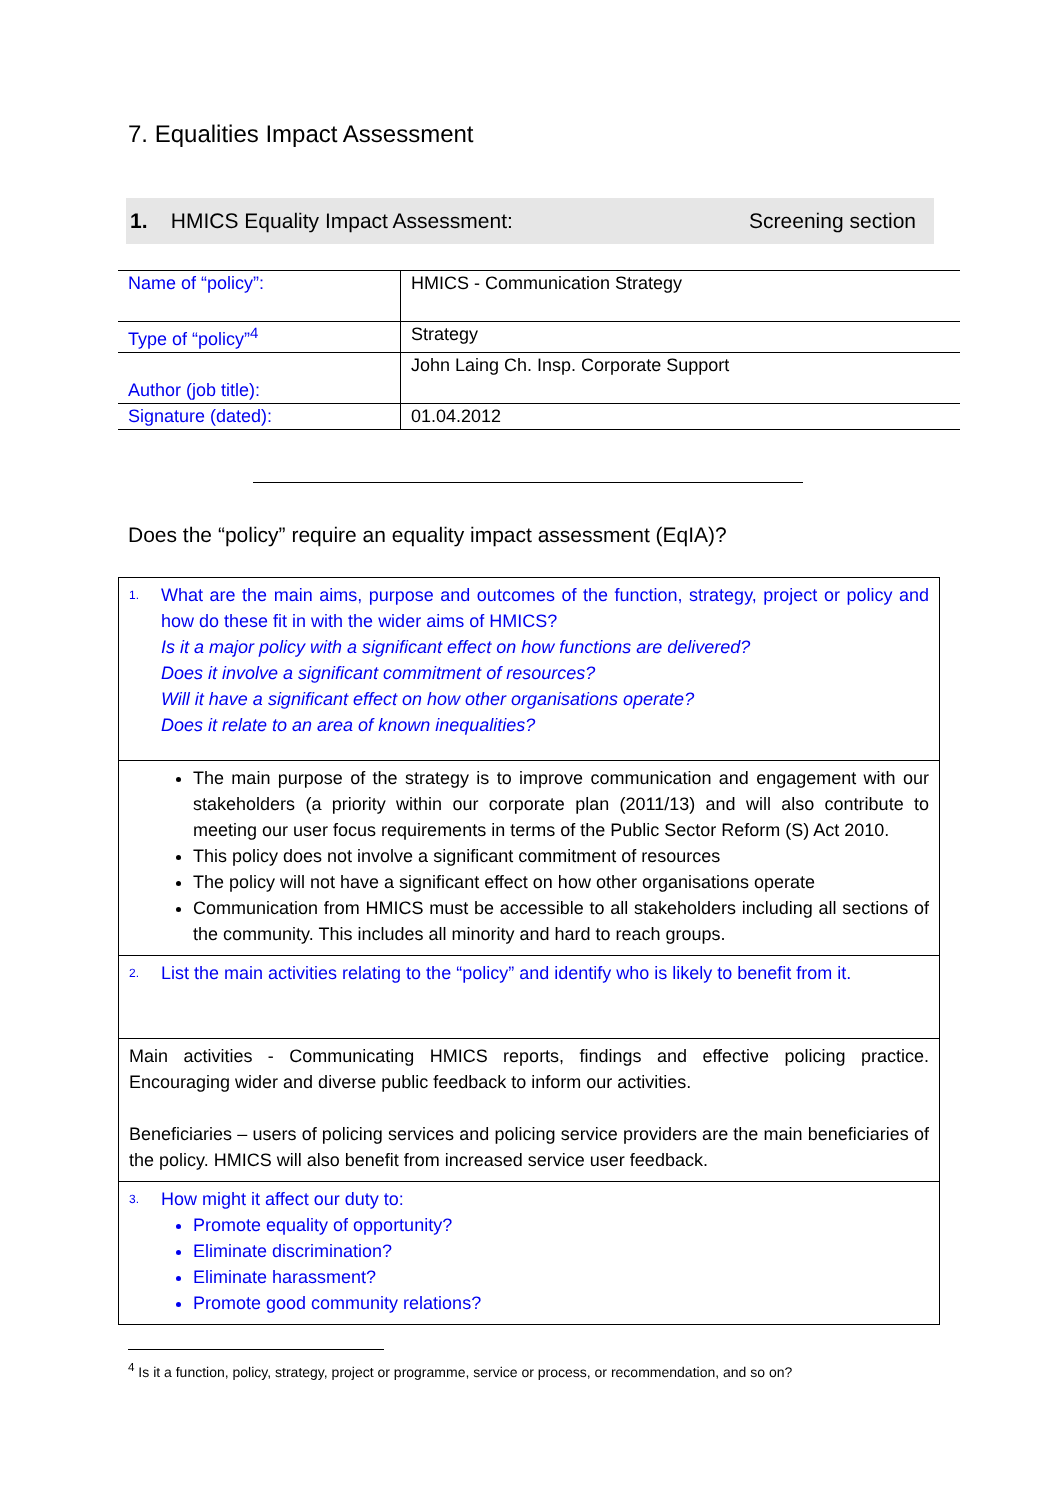7. Equalities Impact Assessment
1. HMICS Equality Impact Assessment: Screening section
| Name of “policy”: | HMICS - Communication Strategy |
| Type of “policy”<sup>4</sup> | Strategy |
| Author (job title): | John Laing Ch. Insp. Corporate Support |
| Signature (dated): | 01.04.2012 |
Does the “policy” require an equality impact assessment (EqIA)?
| 1. What are the main aims, purpose and outcomes of the function, strategy, project or policy and how do these fit in with the wider aims of HMICS? Is it a major policy with a significant effect on how functions are delivered? Does it involve a significant commitment of resources? Will it have a significant effect on how other organisations operate? Does it relate to an area of known inequalities? |
| The main purpose of the strategy is to improve communication and engagement with our stakeholders (a priority within our corporate plan (2011/13) and will also contribute to meeting our user focus requirements in terms of the Public Sector Reform (S) Act 2010. This policy does not involve a significant commitment of resources The policy will not have a significant effect on how other organisations operate Communication from HMICS must be accessible to all stakeholders including all sections of the community. This includes all minority and hard to reach groups. |
| 2. List the main activities relating to the “policy” and identify who is likely to benefit from it. |
| Main activities - Communicating HMICS reports, findings and effective policing practice. Encouraging wider and diverse public feedback to inform our activities. Beneficiaries – users of policing services and policing service providers are the main beneficiaries of the policy. HMICS will also benefit from increased service user feedback. |
| 3. How might it affect our duty to: Promote equality of opportunity? Eliminate discrimination? Eliminate harassment? Promote good community relations? |
<sup>4</sup> Is it a function, policy, strategy, project or programme, service or process, or recommendation, and so on?